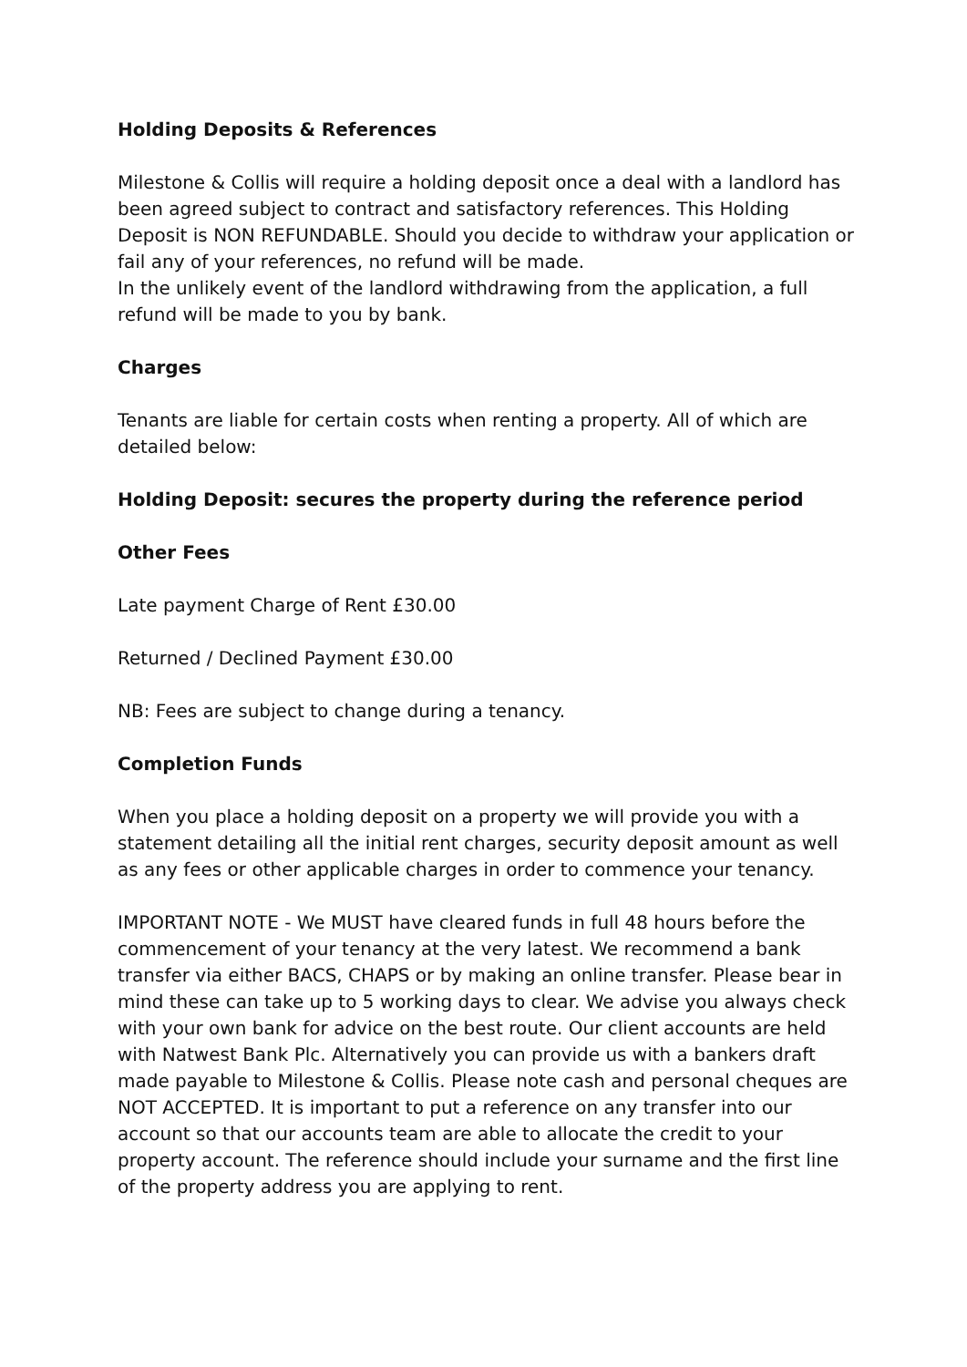Holding Deposits & References
Milestone & Collis will require a holding deposit once a deal with a landlord has been agreed subject to contract and satisfactory references. This Holding Deposit is NON REFUNDABLE. Should you decide to withdraw your application or fail any of your references, no refund will be made.
In the unlikely event of the landlord withdrawing from the application, a full refund will be made to you by bank.
Charges
Tenants are liable for certain costs when renting a property. All of which are detailed below:
Holding Deposit: secures the property during the reference period
Other Fees
Late payment Charge of Rent £30.00
Returned / Declined Payment £30.00
NB: Fees are subject to change during a tenancy.
Completion Funds
When you place a holding deposit on a property we will provide you with a statement detailing all the initial rent charges, security deposit amount as well as any fees or other applicable charges in order to commence your tenancy.
IMPORTANT NOTE - We MUST have cleared funds in full 48 hours before the commencement of your tenancy at the very latest. We recommend a bank transfer via either BACS, CHAPS or by making an online transfer. Please bear in mind these can take up to 5 working days to clear. We advise you always check with your own bank for advice on the best route. Our client accounts are held with Natwest Bank Plc. Alternatively you can provide us with a bankers draft made payable to Milestone & Collis. Please note cash and personal cheques are NOT ACCEPTED. It is important to put a reference on any transfer into our account so that our accounts team are able to allocate the credit to your property account. The reference should include your surname and the first line of the property address you are applying to rent.